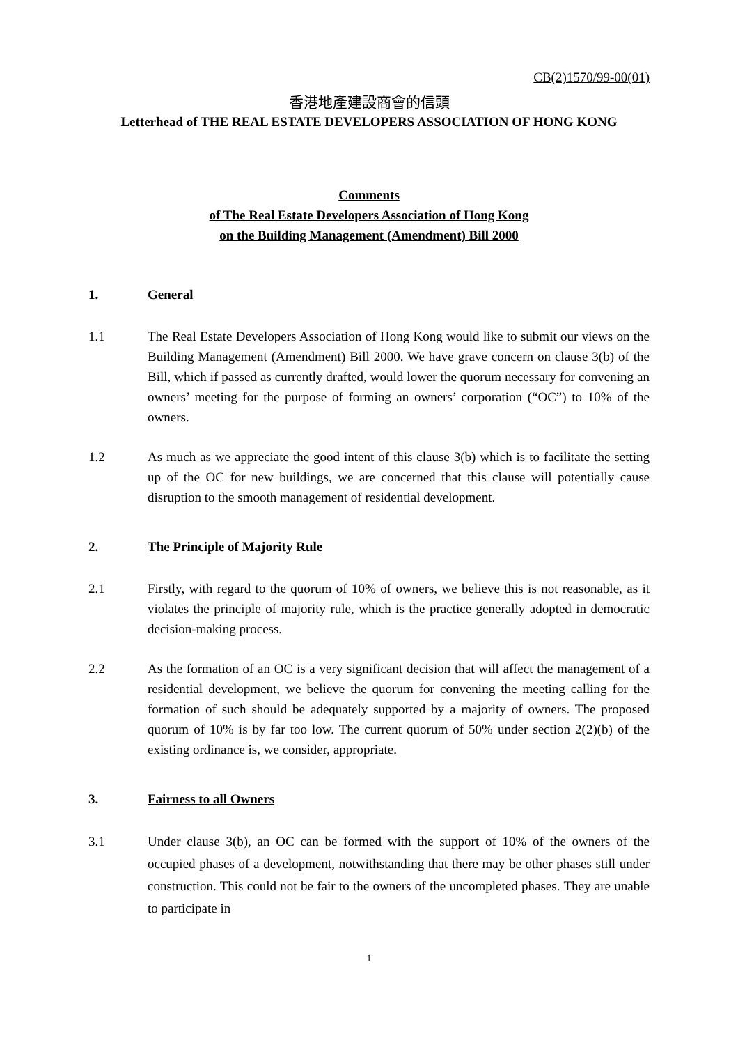CB(2)1570/99-00(01)
香港地產建設商會的信頭
Letterhead of THE REAL ESTATE DEVELOPERS ASSOCIATION OF HONG KONG
Comments
of The Real Estate Developers Association of Hong Kong
on the Building Management (Amendment) Bill 2000
1. General
1.1 The Real Estate Developers Association of Hong Kong would like to submit our views on the Building Management (Amendment) Bill 2000. We have grave concern on clause 3(b) of the Bill, which if passed as currently drafted, would lower the quorum necessary for convening an owners’ meeting for the purpose of forming an owners’ corporation (“OC”) to 10% of the owners.
1.2 As much as we appreciate the good intent of this clause 3(b) which is to facilitate the setting up of the OC for new buildings, we are concerned that this clause will potentially cause disruption to the smooth management of residential development.
2. The Principle of Majority Rule
2.1 Firstly, with regard to the quorum of 10% of owners, we believe this is not reasonable, as it violates the principle of majority rule, which is the practice generally adopted in democratic decision-making process.
2.2 As the formation of an OC is a very significant decision that will affect the management of a residential development, we believe the quorum for convening the meeting calling for the formation of such should be adequately supported by a majority of owners. The proposed quorum of 10% is by far too low. The current quorum of 50% under section 2(2)(b) of the existing ordinance is, we consider, appropriate.
3. Fairness to all Owners
3.1 Under clause 3(b), an OC can be formed with the support of 10% of the owners of the occupied phases of a development, notwithstanding that there may be other phases still under construction. This could not be fair to the owners of the uncompleted phases. They are unable to participate in
1